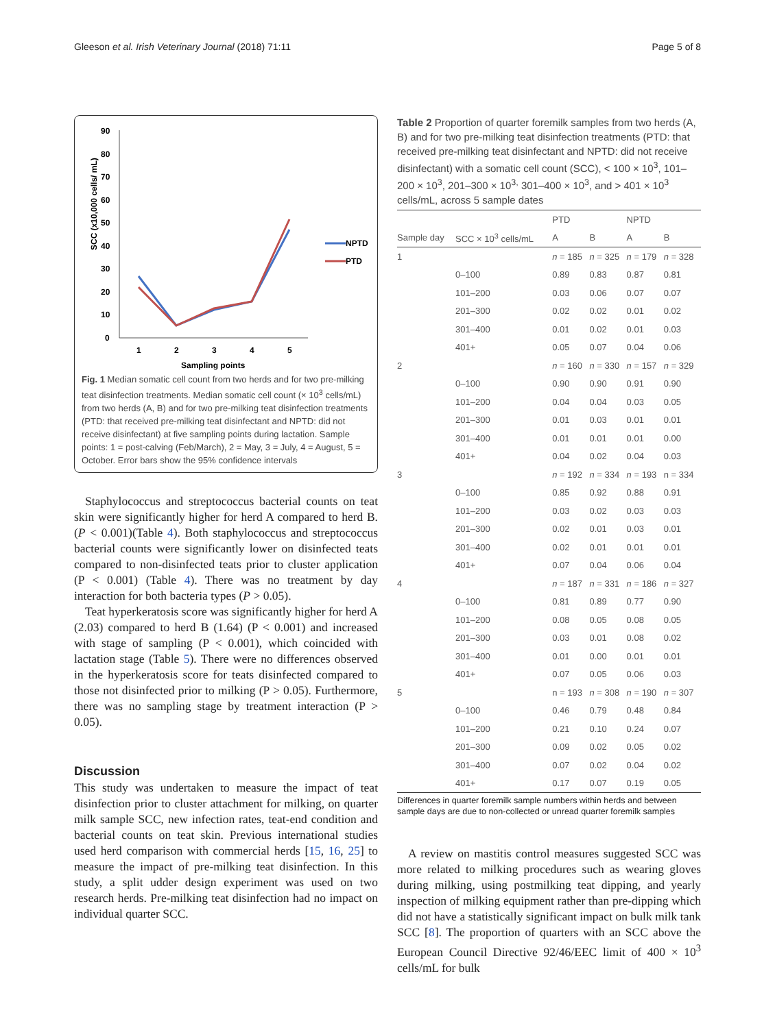Gleeson et al. Irish Veterinary Journal (2018) 71:11 Page 5 of 8
SCC (x10,000 cells/ mL)
90
80
70
60
50
40
30
20
10
0
1
2
3
4
5
Sampling points
NPTD
PTD
Fig. 1 Median somatic cell count from two herds and for two pre-milking teat disinfection treatments. Median somatic cell count (× 10<sup>3</sup> cells/mL) from two herds (A, B) and for two pre-milking teat disinfection treatments (PTD: that received pre-milking teat disinfectant and NPTD: did not receive disinfectant) at five sampling points during lactation. Sample points: 1 = post-calving (Feb/March), 2 = May, 3 = July, 4 = August, 5 = October. Error bars show the 95% confidence intervals
Staphylococcus and streptococcus bacterial counts on teat skin were significantly higher for herd A compared to herd B. (P < 0.001)(Table 4). Both staphylococcus and streptococcus bacterial counts were significantly lower on disinfected teats compared to non-disinfected teats prior to cluster application (P < 0.001) (Table 4). There was no treatment by day interaction for both bacteria types (P > 0.05).
Teat hyperkeratosis score was significantly higher for herd A (2.03) compared to herd B (1.64) (P < 0.001) and increased with stage of sampling (P < 0.001), which coincided with lactation stage (Table 5). There were no differences observed in the hyperkeratosis score for teats disinfected compared to those not disinfected prior to milking (P > 0.05). Furthermore, there was no sampling stage by treatment interaction (P > 0.05).
Discussion
This study was undertaken to measure the impact of teat disinfection prior to cluster attachment for milking, on quarter milk sample SCC, new infection rates, teat-end condition and bacterial counts on teat skin. Previous international studies used herd comparison with commercial herds [15, 16, 25] to measure the impact of pre-milking teat disinfection. In this study, a split udder design experiment was used on two research herds. Pre-milking teat disinfection had no impact on individual quarter SCC.
Table 2 Proportion of quarter foremilk samples from two herds (A, B) and for two pre-milking teat disinfection treatments (PTD: that received pre-milking teat disinfectant and NPTD: did not receive disinfectant) with a somatic cell count (SCC), < 100 × 10<sup>3</sup>, 101–200 × 10<sup>3</sup>, 201–300 × 10<sup>3,</sup> 301–400 × 10<sup>3</sup>, and > 401 × 10<sup>3</sup> cells/mL, across 5 sample dates
| | | PTD | | NPTD | |
| --- | --- | --- | --- | --- | --- |
| Sample day | SCC × 10<sup>3</sup> cells/mL | A | B | A | B |
| 1 | | n = 185 | n = 325 | n = 179 | n = 328 |
| | 0–100 | 0.89 | 0.83 | 0.87 | 0.81 |
| | 101–200 | 0.03 | 0.06 | 0.07 | 0.07 |
| | 201–300 | 0.02 | 0.02 | 0.01 | 0.02 |
| | 301–400 | 0.01 | 0.02 | 0.01 | 0.03 |
| | 401+ | 0.05 | 0.07 | 0.04 | 0.06 |
| 2 | | n = 160 | n = 330 | n = 157 | n = 329 |
| | 0–100 | 0.90 | 0.90 | 0.91 | 0.90 |
| | 101–200 | 0.04 | 0.04 | 0.03 | 0.05 |
| | 201–300 | 0.01 | 0.03 | 0.01 | 0.01 |
| | 301–400 | 0.01 | 0.01 | 0.01 | 0.00 |
| | 401+ | 0.04 | 0.02 | 0.04 | 0.03 |
| 3 | | n = 192 | n = 334 | n = 193 | n = 334 |
| | 0–100 | 0.85 | 0.92 | 0.88 | 0.91 |
| | 101–200 | 0.03 | 0.02 | 0.03 | 0.03 |
| | 201–300 | 0.02 | 0.01 | 0.03 | 0.01 |
| | 301–400 | 0.02 | 0.01 | 0.01 | 0.01 |
| | 401+ | 0.07 | 0.04 | 0.06 | 0.04 |
| 4 | | n = 187 | n = 331 | n = 186 | n = 327 |
| | 0–100 | 0.81 | 0.89 | 0.77 | 0.90 |
| | 101–200 | 0.08 | 0.05 | 0.08 | 0.05 |
| | 201–300 | 0.03 | 0.01 | 0.08 | 0.02 |
| | 301–400 | 0.01 | 0.00 | 0.01 | 0.01 |
| | 401+ | 0.07 | 0.05 | 0.06 | 0.03 |
| 5 | | n = 193 | n = 308 | n = 190 | n = 307 |
| | 0–100 | 0.46 | 0.79 | 0.48 | 0.84 |
| | 101–200 | 0.21 | 0.10 | 0.24 | 0.07 |
| | 201–300 | 0.09 | 0.02 | 0.05 | 0.02 |
| | 301–400 | 0.07 | 0.02 | 0.04 | 0.02 |
| | 401+ | 0.17 | 0.07 | 0.19 | 0.05 |
Differences in quarter foremilk sample numbers within herds and between sample days are due to non-collected or unread quarter foremilk samples
A review on mastitis control measures suggested SCC was more related to milking procedures such as wearing gloves during milking, using postmilking teat dipping, and yearly inspection of milking equipment rather than pre-dipping which did not have a statistically significant impact on bulk milk tank SCC [8]. The proportion of quarters with an SCC above the European Council Directive 92/46/EEC limit of 400 × 10<sup>3</sup> cells/mL for bulk